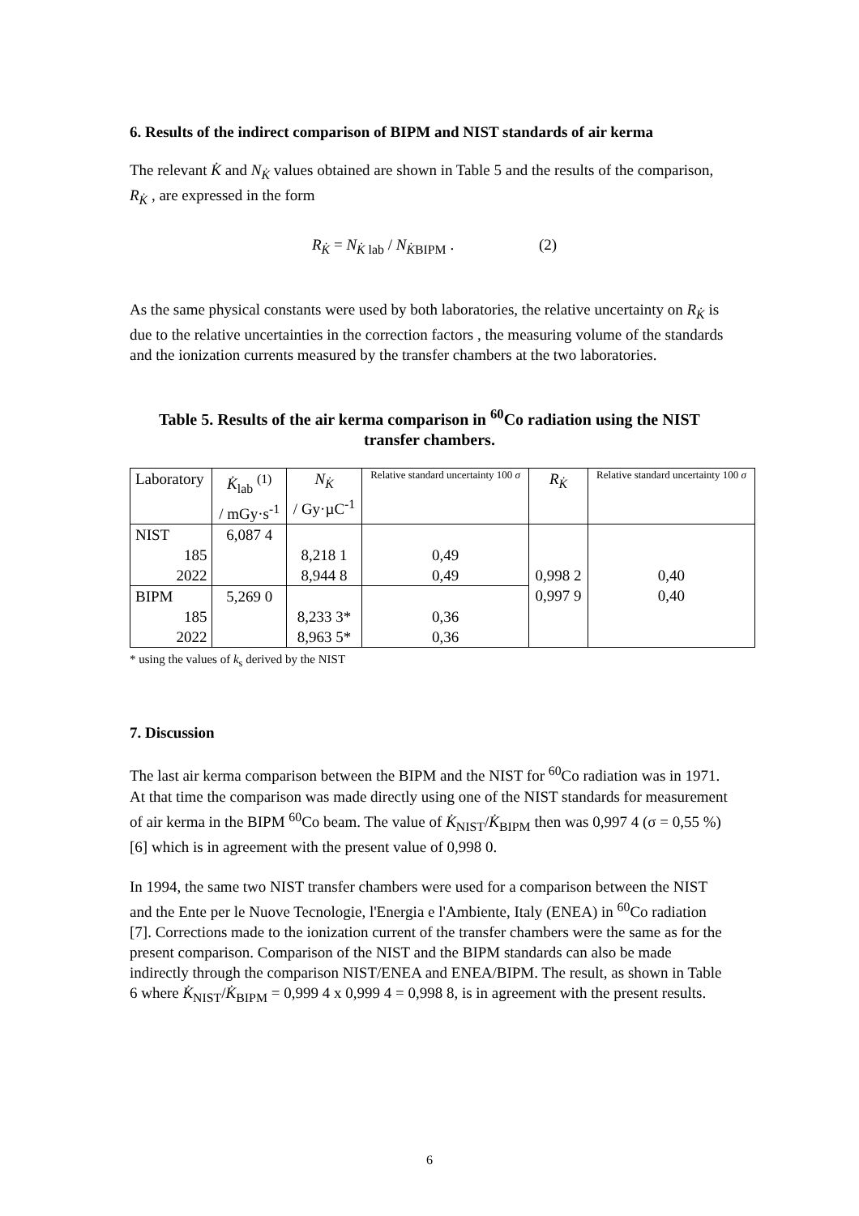6. Results of the indirect comparison of BIPM and NIST standards of air kerma
The relevant K̇ and N<sub>K̇</sub> values obtained are shown in Table 5 and the results of the comparison, R<sub>K̇</sub> , are expressed in the form
R<sub>K̇</sub> = N<sub>K̇ lab</sub> / N<sub>K̇BIPM</sub> . (2)
As the same physical constants were used by both laboratories, the relative uncertainty on R<sub>K̇</sub> is due to the relative uncertainties in the correction factors , the measuring volume of the standards and the ionization currents measured by the transfer chambers at the two laboratories.
Table 5. Results of the air kerma comparison in <sup>60</sup>Co radiation using the NIST transfer chambers.
| Laboratory | K̇<sub>lab</sub> <sup>(1)</sup> / mGy·s<sup>-1</sup> | N<sub>K̇</sub> / Gy·µC<sup>-1</sup> | Relative standard uncertainty 100 σ | R<sub>K̇</sub> | Relative standard uncertainty 100 σ |
| --- | --- | --- | --- | --- | --- |
| NIST | 6,087 4 | | | 0,998 2 0,997 9 | 0,40 0,40 |
| 185 | | 8,218 1 | 0,49 | | |
| 2022 | | 8,944 8 | 0,49 | | |
| BIPM | 5,269 0 | | | | |
| 185 | | 8,233 3* | 0,36 | | |
| 2022 | | 8,963 5* | 0,36 | | |
* using the values of k<sub>s</sub> derived by the NIST
7. Discussion
The last air kerma comparison between the BIPM and the NIST for <sup>60</sup>Co radiation was in 1971. At that time the comparison was made directly using one of the NIST standards for measurement of air kerma in the BIPM <sup>60</sup>Co beam. The value of K̇<sub>NIST</sub>/K̇<sub>BIPM</sub> then was 0,997 4 (σ = 0,55 %) [6] which is in agreement with the present value of 0,998 0.
In 1994, the same two NIST transfer chambers were used for a comparison between the NIST and the Ente per le Nuove Tecnologie, l'Energia e l'Ambiente, Italy (ENEA) in <sup>60</sup>Co radiation [7]. Corrections made to the ionization current of the transfer chambers were the same as for the present comparison. Comparison of the NIST and the BIPM standards can also be made indirectly through the comparison NIST/ENEA and ENEA/BIPM. The result, as shown in Table 6 where K̇<sub>NIST</sub>/K̇<sub>BIPM</sub> = 0,999 4 x 0,999 4 = 0,998 8, is in agreement with the present results.
6